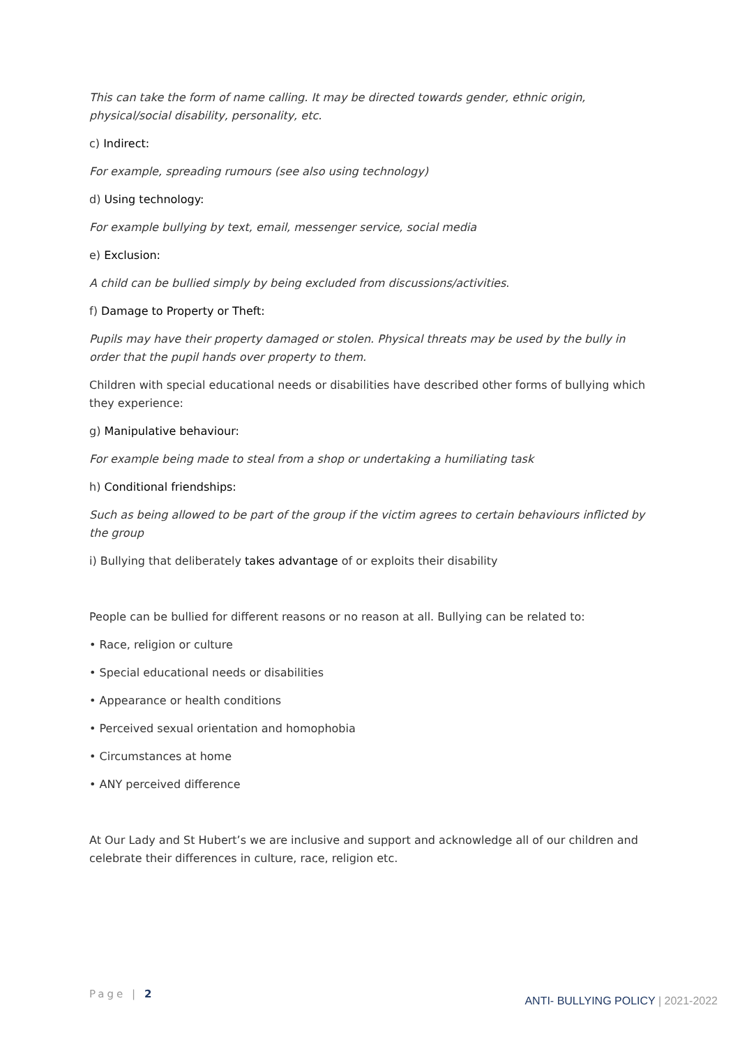This can take the form of name calling. It may be directed towards gender, ethnic origin, physical/social disability, personality, etc.
c) Indirect:
For example, spreading rumours (see also using technology)
d) Using technology:
For example bullying by text, email, messenger service, social media
e) Exclusion:
A child can be bullied simply by being excluded from discussions/activities.
f) Damage to Property or Theft:
Pupils may have their property damaged or stolen. Physical threats may be used by the bully in order that the pupil hands over property to them.
Children with special educational needs or disabilities have described other forms of bullying which they experience:
g) Manipulative behaviour:
For example being made to steal from a shop or undertaking a humiliating task
h) Conditional friendships:
Such as being allowed to be part of the group if the victim agrees to certain behaviours inflicted by the group
i) Bullying that deliberately takes advantage of or exploits their disability
People can be bullied for different reasons or no reason at all. Bullying can be related to:
• Race, religion or culture
• Special educational needs or disabilities
• Appearance or health conditions
• Perceived sexual orientation and homophobia
• Circumstances at home
• ANY perceived difference
At Our Lady and St Hubert’s we are inclusive and support and acknowledge all of our children and celebrate their differences in culture, race, religion etc.
Page | 2
ANTI- BULLYING POLICY | 2021-2022